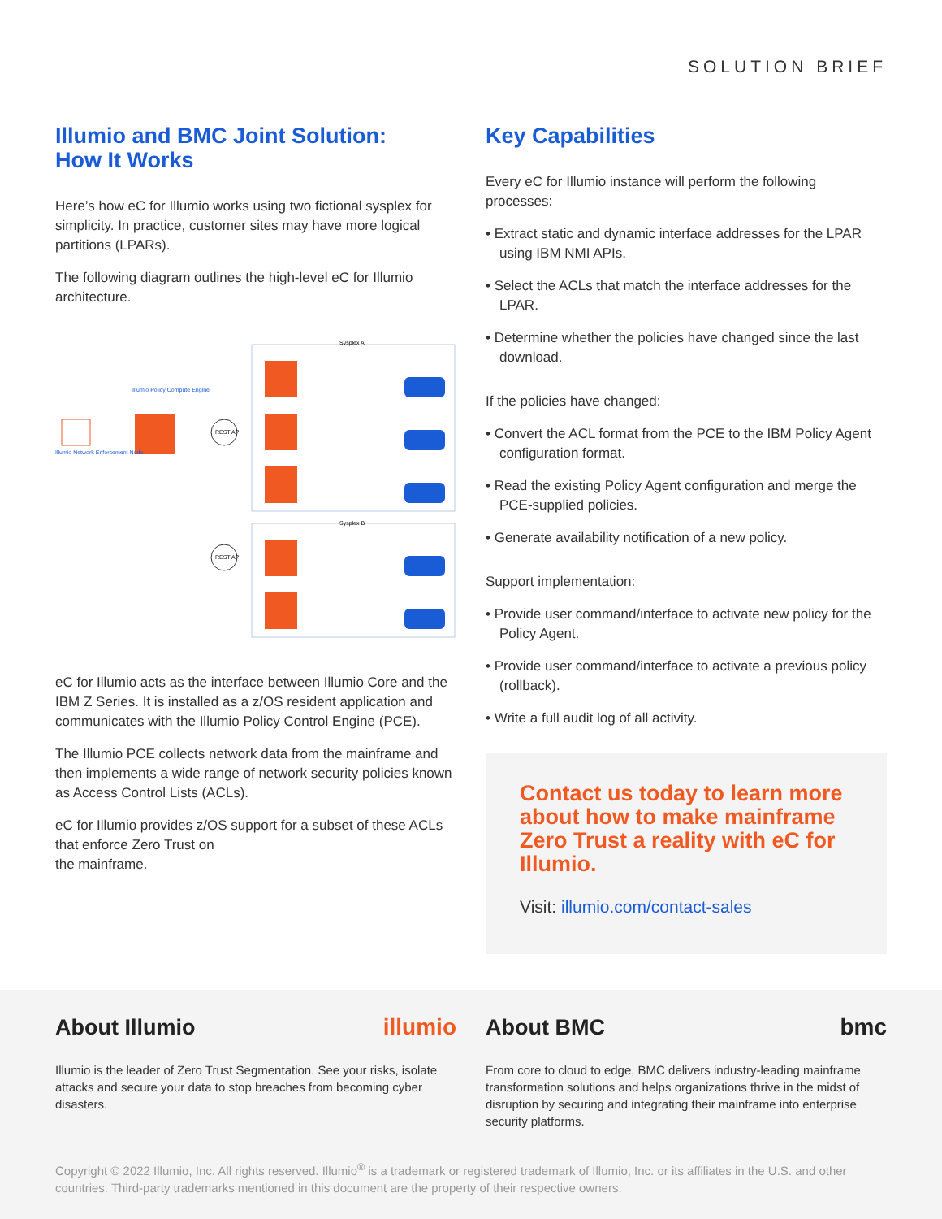SOLUTION BRIEF
Illumio and BMC Joint Solution:
How It Works
Here’s how eC for Illumio works using two fictional sysplex for simplicity. In practice, customer sites may have more logical partitions (LPARs).
The following diagram outlines the high-level eC for Illumio architecture.
Sysplex A
Sysplex B
Illumio Policy Compute Engine
Illumio Network Enforcement Node
REST API
REST API
eC for Illumio acts as the interface between Illumio Core and the IBM Z Series. It is installed as a z/OS resident application and communicates with the Illumio Policy Control Engine (PCE).
The Illumio PCE collects network data from the mainframe and then implements a wide range of network security policies known as Access Control Lists (ACLs).
eC for Illumio provides z/OS support for a subset of these ACLs that enforce Zero Trust on
the mainframe.
Key Capabilities
Every eC for Illumio instance will perform the following processes:
• Extract static and dynamic interface addresses for the LPAR using IBM NMI APIs.
• Select the ACLs that match the interface addresses for the LPAR.
• Determine whether the policies have changed since the last download.
If the policies have changed:
• Convert the ACL format from the PCE to the IBM Policy Agent configuration format.
• Read the existing Policy Agent configuration and merge the PCE-supplied policies.
• Generate availability notification of a new policy.
Support implementation:
• Provide user command/interface to activate new policy for the Policy Agent.
• Provide user command/interface to activate a previous policy (rollback).
• Write a full audit log of all activity.
Contact us today to learn more about how to make mainframe Zero Trust a reality with eC for Illumio.
Visit: illumio.com/contact-sales
About Illumio illumio
Illumio is the leader of Zero Trust Segmentation. See your risks, isolate attacks and secure your data to stop breaches from becoming cyber disasters.
About BMC bmc
From core to cloud to edge, BMC delivers industry-leading mainframe transformation solutions and helps organizations thrive in the midst of disruption by securing and integrating their mainframe into enterprise security platforms.
Copyright © 2022 Illumio, Inc. All rights reserved. Illumio<sup>®</sup> is a trademark or registered trademark of Illumio, Inc. or its affiliates in the U.S. and other countries. Third-party trademarks mentioned in this document are the property of their respective owners.